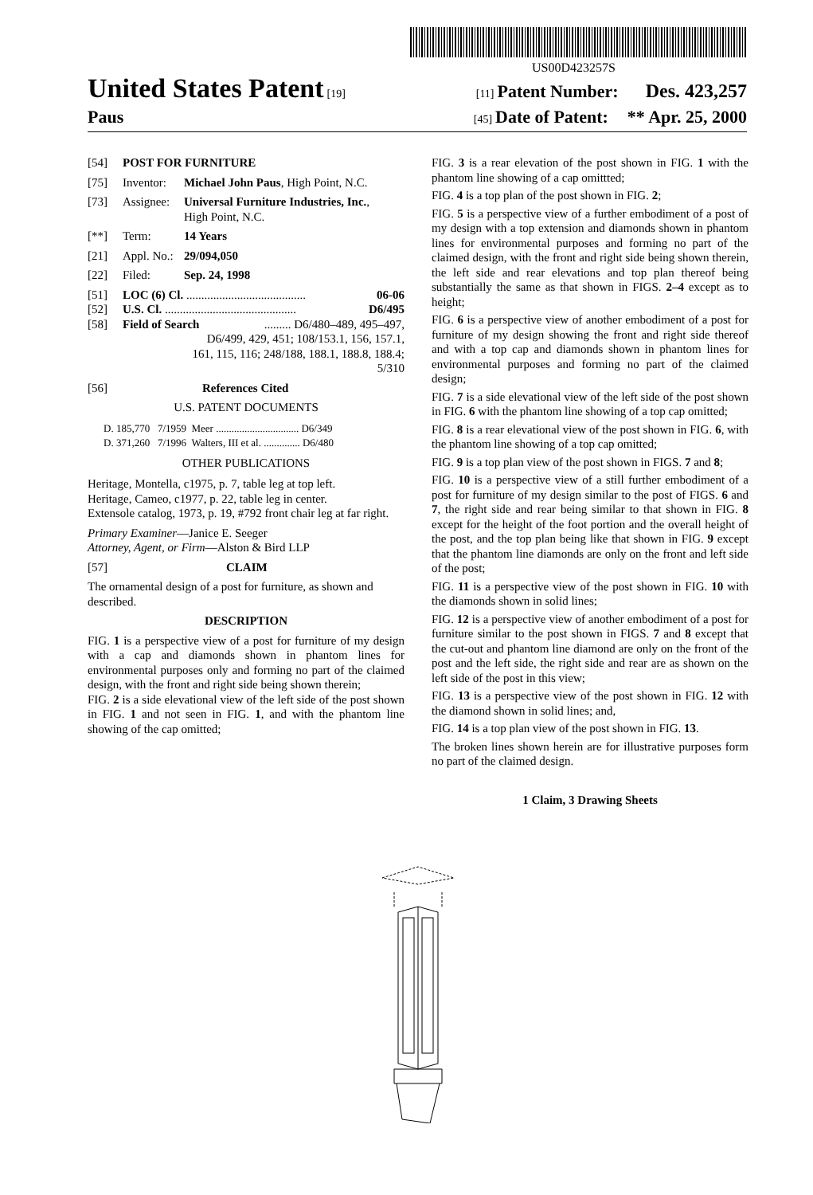US00D423257S
United States Patent [19] [11] Patent Number: Des. 423,257
Paus [45] Date of Patent: ** Apr. 25, 2000
[54] POST FOR FURNITURE
[75] Inventor: Michael John Paus, High Point, N.C.
[73] Assignee: Universal Furniture Industries, Inc.,
High Point, N.C.
[**] Term: 14 Years
[21] Appl. No.: 29/094,050
[22] Filed: Sep. 24, 1998
[51] LOC (6) Cl. ........................................ 06-06
[52] U.S. Cl. ............................................ D6/495
[58] Field of Search ......... D6/480–489, 495–497,
D6/499, 429, 451; 108/153.1, 156, 157.1,
161, 115, 116; 248/188, 188.1, 188.8, 188.4;
5/310
[56] References Cited
U.S. PATENT DOCUMENTS
D. 185,770 7/1959 Meer ................................ D6/349
D. 371,260 7/1996 Walters, III et al. .............. D6/480
OTHER PUBLICATIONS
Heritage, Montella, c1975, p. 7, table leg at top left.
Heritage, Cameo, c1977, p. 22, table leg in center.
Extensole catalog, 1973, p. 19, #792 front chair leg at far right.
Primary Examiner—Janice E. Seeger
Attorney, Agent, or Firm—Alston & Bird LLP
[57] CLAIM
The ornamental design of a post for furniture, as shown and described.
DESCRIPTION
FIG. 1 is a perspective view of a post for furniture of my design with a cap and diamonds shown in phantom lines for environmental purposes only and forming no part of the claimed design, with the front and right side being shown therein;
FIG. 2 is a side elevational view of the left side of the post shown in FIG. 1 and not seen in FIG. 1, and with the phantom line showing of the cap omitted;
FIG. 3 is a rear elevation of the post shown in FIG. 1 with the phantom line showing of a cap omittted;
FIG. 4 is a top plan of the post shown in FIG. 2;
FIG. 5 is a perspective view of a further embodiment of a post of my design with a top extension and diamonds shown in phantom lines for environmental purposes and forming no part of the claimed design, with the front and right side being shown therein, the left side and rear elevations and top plan thereof being substantially the same as that shown in FIGS. 2–4 except as to height;
FIG. 6 is a perspective view of another embodiment of a post for furniture of my design showing the front and right side thereof and with a top cap and diamonds shown in phantom lines for environmental purposes and forming no part of the claimed design;
FIG. 7 is a side elevational view of the left side of the post shown in FIG. 6 with the phantom line showing of a top cap omitted;
FIG. 8 is a rear elevational view of the post shown in FIG. 6, with the phantom line showing of a top cap omitted;
FIG. 9 is a top plan view of the post shown in FIGS. 7 and 8;
FIG. 10 is a perspective view of a still further embodiment of a post for furniture of my design similar to the post of FIGS. 6 and 7, the right side and rear being similar to that shown in FIG. 8 except for the height of the foot portion and the overall height of the post, and the top plan being like that shown in FIG. 9 except that the phantom line diamonds are only on the front and left side of the post;
FIG. 11 is a perspective view of the post shown in FIG. 10 with the diamonds shown in solid lines;
FIG. 12 is a perspective view of another embodiment of a post for furniture similar to the post shown in FIGS. 7 and 8 except that the cut-out and phantom line diamond are only on the front of the post and the left side, the right side and rear are as shown on the left side of the post in this view;
FIG. 13 is a perspective view of the post shown in FIG. 12 with the diamond shown in solid lines; and,
FIG. 14 is a top plan view of the post shown in FIG. 13.
The broken lines shown herein are for illustrative purposes form no part of the claimed design.
1 Claim, 3 Drawing Sheets